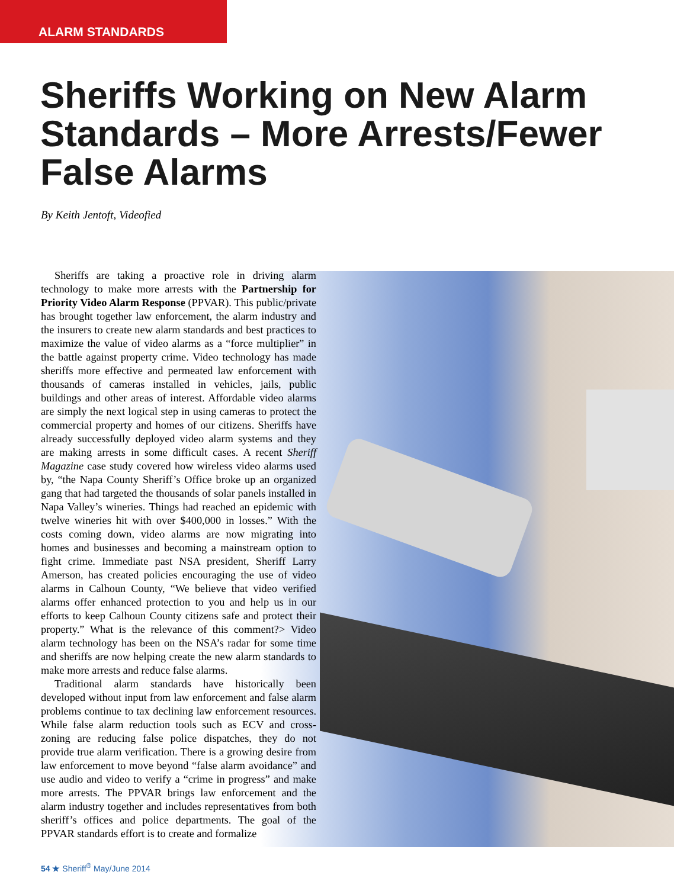ALARM STANDARDS
Sheriffs Working on New Alarm Standards – More Arrests/Fewer False Alarms
By Keith Jentoft, Videofied
Sheriffs are taking a proactive role in driving alarm technology to make more arrests with the Partnership for Priority Video Alarm Response (PPVAR). This public/private has brought together law enforcement, the alarm industry and the insurers to create new alarm standards and best practices to maximize the value of video alarms as a “force multiplier” in the battle against property crime. Video technology has made sheriffs more effective and permeated law enforcement with thousands of cameras installed in vehicles, jails, public buildings and other areas of interest. Affordable video alarms are simply the next logical step in using cameras to protect the commercial property and homes of our citizens. Sheriffs have already successfully deployed video alarm systems and they are making arrests in some difficult cases. A recent Sheriff Magazine case study covered how wireless video alarms used by, “the Napa County Sheriff’s Office broke up an organized gang that had targeted the thousands of solar panels installed in Napa Valley’s wineries. Things had reached an epidemic with twelve wineries hit with over $400,000 in losses.” With the costs coming down, video alarms are now migrating into homes and businesses and becoming a mainstream option to fight crime. Immediate past NSA president, Sheriff Larry Amerson, has created policies encouraging the use of video alarms in Calhoun County, “We believe that video verified alarms offer enhanced protection to you and help us in our efforts to keep Calhoun County citizens safe and protect their property.” What is the relevance of this comment?> Video alarm technology has been on the NSA’s radar for some time and sheriffs are now helping create the new alarm standards to make more arrests and reduce false alarms.
Traditional alarm standards have historically been developed without input from law enforcement and false alarm problems continue to tax declining law enforcement resources. While false alarm reduction tools such as ECV and cross-zoning are reducing false police dispatches, they do not provide true alarm verification. There is a growing desire from law enforcement to move beyond “false alarm avoidance” and use audio and video to verify a “crime in progress” and make more arrests. The PPVAR brings law enforcement and the alarm industry together and includes representatives from both sheriff’s offices and police departments. The goal of the PPVAR standards effort is to create and formalize
54 ★ Sheriff<sup>®</sup> May/June 2014